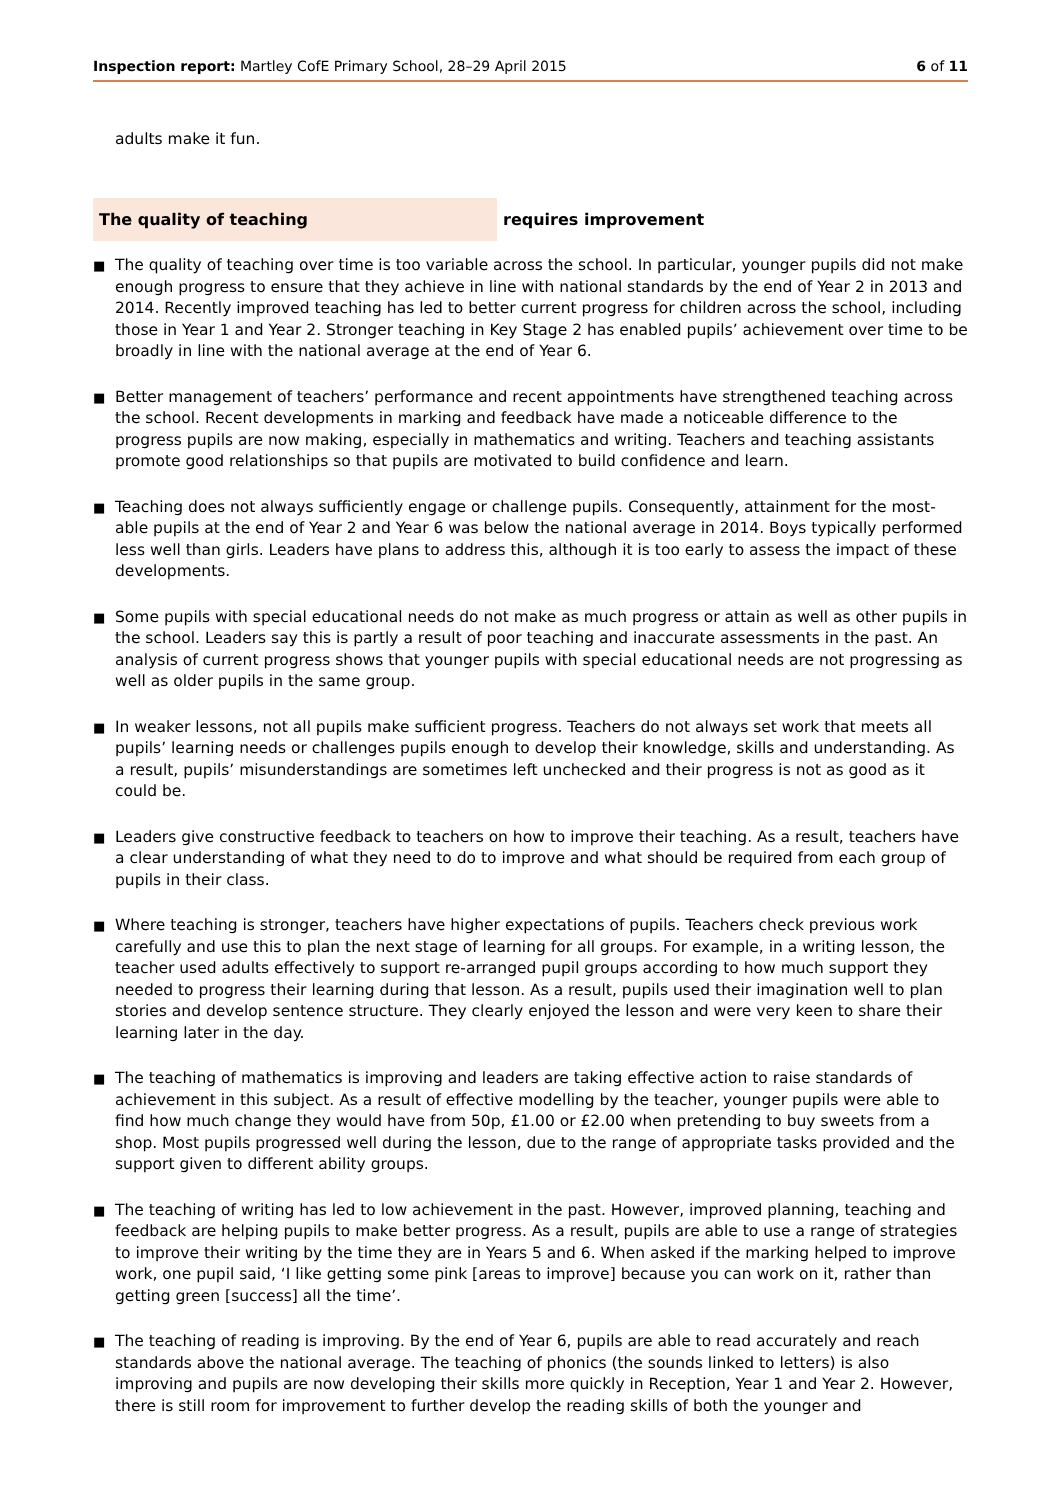Inspection report: Martley CofE Primary School, 28–29 April 2015 6 of 11
adults make it fun.
The quality of teaching requires improvement
■ The quality of teaching over time is too variable across the school. In particular, younger pupils did not make enough progress to ensure that they achieve in line with national standards by the end of Year 2 in 2013 and 2014. Recently improved teaching has led to better current progress for children across the school, including those in Year 1 and Year 2. Stronger teaching in Key Stage 2 has enabled pupils’ achievement over time to be broadly in line with the national average at the end of Year 6.
■ Better management of teachers’ performance and recent appointments have strengthened teaching across the school. Recent developments in marking and feedback have made a noticeable difference to the progress pupils are now making, especially in mathematics and writing. Teachers and teaching assistants promote good relationships so that pupils are motivated to build confidence and learn.
■ Teaching does not always sufficiently engage or challenge pupils. Consequently, attainment for the most-able pupils at the end of Year 2 and Year 6 was below the national average in 2014. Boys typically performed less well than girls. Leaders have plans to address this, although it is too early to assess the impact of these developments.
■ Some pupils with special educational needs do not make as much progress or attain as well as other pupils in the school. Leaders say this is partly a result of poor teaching and inaccurate assessments in the past. An analysis of current progress shows that younger pupils with special educational needs are not progressing as well as older pupils in the same group.
■ In weaker lessons, not all pupils make sufficient progress. Teachers do not always set work that meets all pupils’ learning needs or challenges pupils enough to develop their knowledge, skills and understanding. As a result, pupils’ misunderstandings are sometimes left unchecked and their progress is not as good as it could be.
■ Leaders give constructive feedback to teachers on how to improve their teaching. As a result, teachers have a clear understanding of what they need to do to improve and what should be required from each group of pupils in their class.
■ Where teaching is stronger, teachers have higher expectations of pupils. Teachers check previous work carefully and use this to plan the next stage of learning for all groups. For example, in a writing lesson, the teacher used adults effectively to support re-arranged pupil groups according to how much support they needed to progress their learning during that lesson. As a result, pupils used their imagination well to plan stories and develop sentence structure. They clearly enjoyed the lesson and were very keen to share their learning later in the day.
■ The teaching of mathematics is improving and leaders are taking effective action to raise standards of achievement in this subject. As a result of effective modelling by the teacher, younger pupils were able to find how much change they would have from 50p, £1.00 or £2.00 when pretending to buy sweets from a shop. Most pupils progressed well during the lesson, due to the range of appropriate tasks provided and the support given to different ability groups.
■ The teaching of writing has led to low achievement in the past. However, improved planning, teaching and feedback are helping pupils to make better progress. As a result, pupils are able to use a range of strategies to improve their writing by the time they are in Years 5 and 6. When asked if the marking helped to improve work, one pupil said, ‘I like getting some pink [areas to improve] because you can work on it, rather than getting green [success] all the time’.
■ The teaching of reading is improving. By the end of Year 6, pupils are able to read accurately and reach standards above the national average. The teaching of phonics (the sounds linked to letters) is also improving and pupils are now developing their skills more quickly in Reception, Year 1 and Year 2. However, there is still room for improvement to further develop the reading skills of both the younger and